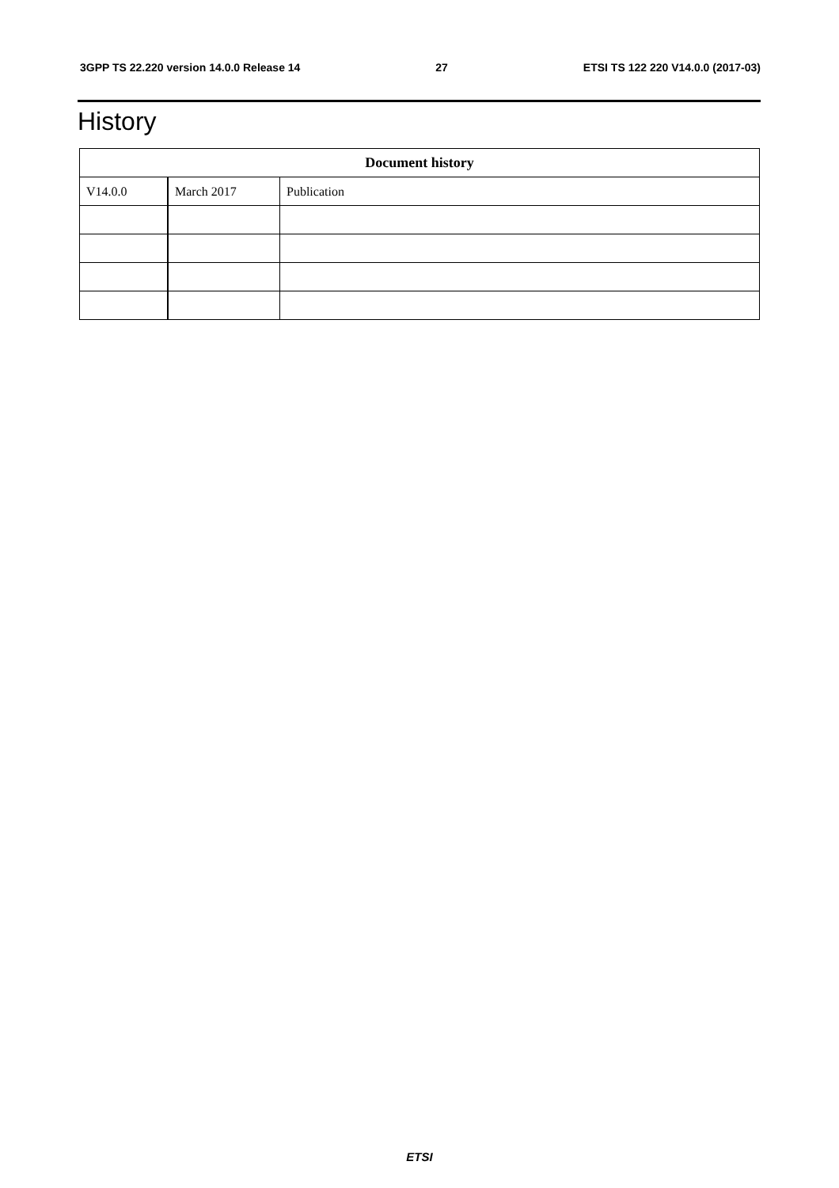3GPP TS 22.220 version 14.0.0 Release 14 27 ETSI TS 122 220 V14.0.0 (2017-03)
History
| Document history | | |
| --- | --- | --- |
| V14.0.0 | March 2017 | Publication |
ETSI